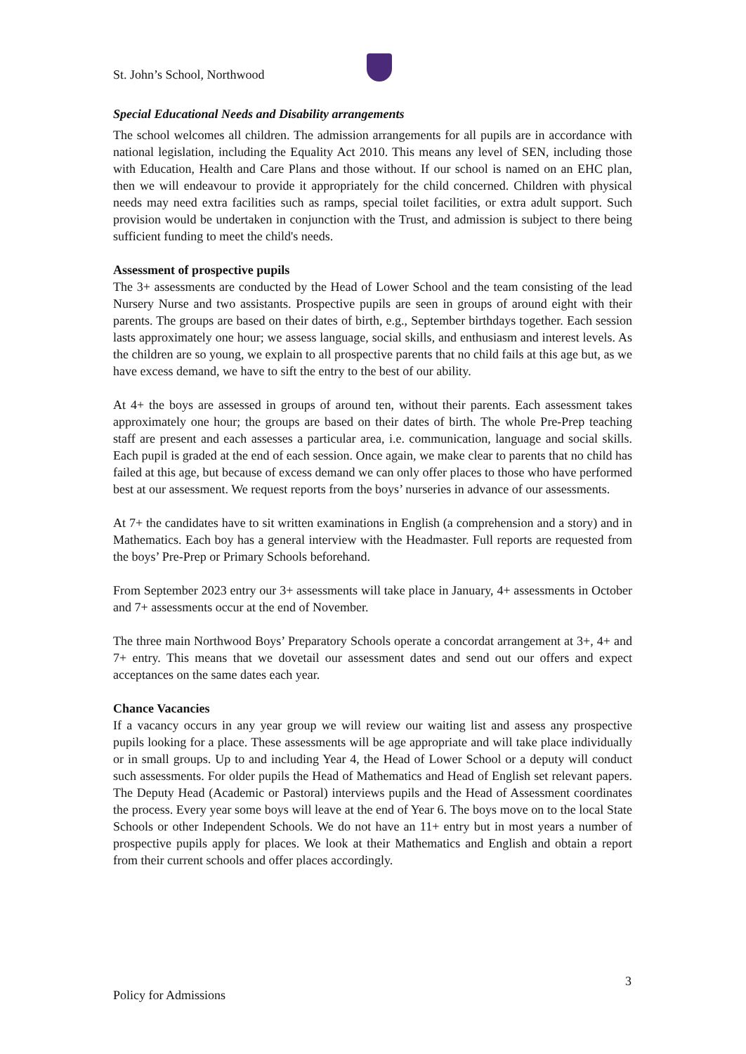St. John’s School, Northwood
Special Educational Needs and Disability arrangements
The school welcomes all children. The admission arrangements for all pupils are in accordance with national legislation, including the Equality Act 2010. This means any level of SEN, including those with Education, Health and Care Plans and those without. If our school is named on an EHC plan, then we will endeavour to provide it appropriately for the child concerned. Children with physical needs may need extra facilities such as ramps, special toilet facilities, or extra adult support. Such provision would be undertaken in conjunction with the Trust, and admission is subject to there being sufficient funding to meet the child's needs.
Assessment of prospective pupils
The 3+ assessments are conducted by the Head of Lower School and the team consisting of the lead Nursery Nurse and two assistants. Prospective pupils are seen in groups of around eight with their parents. The groups are based on their dates of birth, e.g., September birthdays together. Each session lasts approximately one hour; we assess language, social skills, and enthusiasm and interest levels. As the children are so young, we explain to all prospective parents that no child fails at this age but, as we have excess demand, we have to sift the entry to the best of our ability.
At 4+ the boys are assessed in groups of around ten, without their parents. Each assessment takes approximately one hour; the groups are based on their dates of birth. The whole Pre-Prep teaching staff are present and each assesses a particular area, i.e. communication, language and social skills. Each pupil is graded at the end of each session. Once again, we make clear to parents that no child has failed at this age, but because of excess demand we can only offer places to those who have performed best at our assessment. We request reports from the boys’ nurseries in advance of our assessments.
At 7+ the candidates have to sit written examinations in English (a comprehension and a story) and in Mathematics. Each boy has a general interview with the Headmaster. Full reports are requested from the boys’ Pre-Prep or Primary Schools beforehand.
From September 2023 entry our 3+ assessments will take place in January, 4+ assessments in October and 7+ assessments occur at the end of November.
The three main Northwood Boys’ Preparatory Schools operate a concordat arrangement at 3+, 4+ and 7+ entry. This means that we dovetail our assessment dates and send out our offers and expect acceptances on the same dates each year.
Chance Vacancies
If a vacancy occurs in any year group we will review our waiting list and assess any prospective pupils looking for a place. These assessments will be age appropriate and will take place individually or in small groups. Up to and including Year 4, the Head of Lower School or a deputy will conduct such assessments. For older pupils the Head of Mathematics and Head of English set relevant papers. The Deputy Head (Academic or Pastoral) interviews pupils and the Head of Assessment coordinates the process. Every year some boys will leave at the end of Year 6. The boys move on to the local State Schools or other Independent Schools. We do not have an 11+ entry but in most years a number of prospective pupils apply for places. We look at their Mathematics and English and obtain a report from their current schools and offer places accordingly.
3
Policy for Admissions